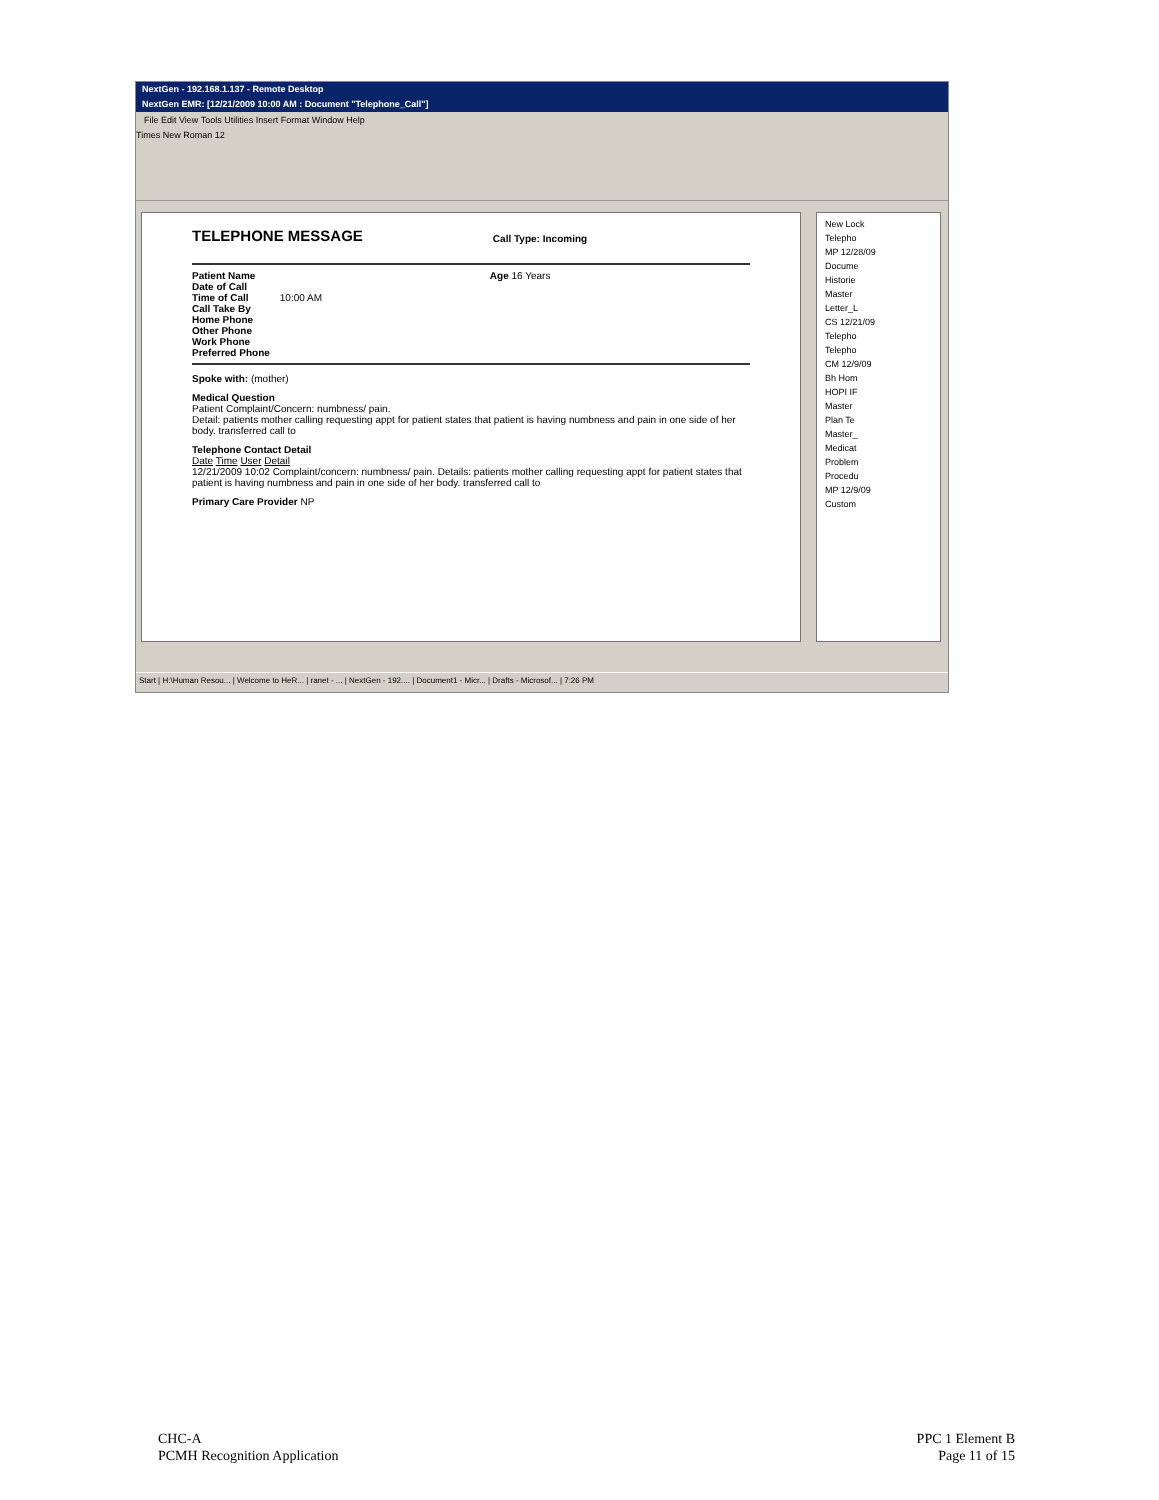NextGen - 192.168.1.137 - Remote Desktop
NextGen EMR: [12/21/2009 10:00 AM : Document "Telephone_Call"]
File Edit View Tools Utilities Insert Format Window Help
Times New Roman 12
TELEPHONE MESSAGE
Call Type: Incoming
Patient Name
Date of Call
Time of Call
Call Take By
Home Phone
Other Phone
Work Phone
Preferred Phone
10:00 AM Age 16 Years
Spoke with: (mother)
Medical Question
Patient Complaint/Concern: numbness/ pain.
Detail: patients mother calling requesting appt for patient states that patient is having numbness and pain in one side of her body. transferred call to
Telephone Contact Detail
Date Time User Detail
12/21/2009 10:02 Complaint/concern: numbness/ pain. Details: patients mother calling requesting appt for patient states that patient is having numbness and pain in one side of her body. transferred call to
Primary Care Provider NP
New Lock
Telepho
MP 12/28/09
Docume
Historie
Master
Letter_L
CS 12/21/09
Telepho
Telepho
CM 12/9/09
Bh Hom
HOPI IF
Master
Plan Te
Master_
Medicat
Problem
Procedu
MP 12/9/09
Custom
Start | H:\Human Resou... | Welcome to HeR... | ranet - ... | NextGen - 192.... | Document1 - Micr... | Drafts - Microsof... | 7:26 PM
CHC-A
PCMH Recognition Application
PPC 1 Element B
Page 11 of 15